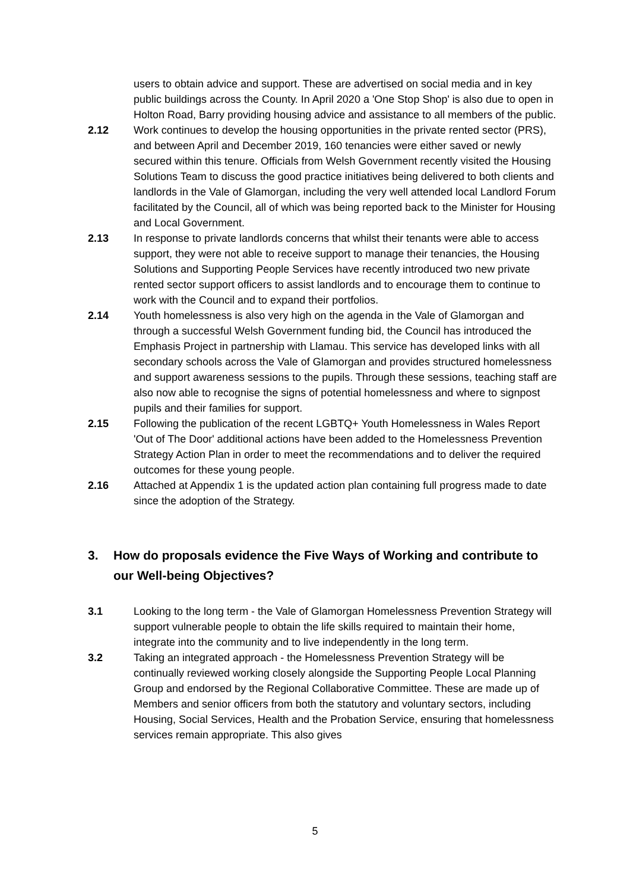users to obtain advice and support. These are advertised on social media and in key public buildings across the County. In April 2020 a 'One Stop Shop' is also due to open in Holton Road, Barry providing housing advice and assistance to all members of the public.
2.12 Work continues to develop the housing opportunities in the private rented sector (PRS), and between April and December 2019, 160 tenancies were either saved or newly secured within this tenure. Officials from Welsh Government recently visited the Housing Solutions Team to discuss the good practice initiatives being delivered to both clients and landlords in the Vale of Glamorgan, including the very well attended local Landlord Forum facilitated by the Council, all of which was being reported back to the Minister for Housing and Local Government.
2.13 In response to private landlords concerns that whilst their tenants were able to access support, they were not able to receive support to manage their tenancies, the Housing Solutions and Supporting People Services have recently introduced two new private rented sector support officers to assist landlords and to encourage them to continue to work with the Council and to expand their portfolios.
2.14 Youth homelessness is also very high on the agenda in the Vale of Glamorgan and through a successful Welsh Government funding bid, the Council has introduced the Emphasis Project in partnership with Llamau. This service has developed links with all secondary schools across the Vale of Glamorgan and provides structured homelessness and support awareness sessions to the pupils. Through these sessions, teaching staff are also now able to recognise the signs of potential homelessness and where to signpost pupils and their families for support.
2.15 Following the publication of the recent LGBTQ+ Youth Homelessness in Wales Report 'Out of The Door' additional actions have been added to the Homelessness Prevention Strategy Action Plan in order to meet the recommendations and to deliver the required outcomes for these young people.
2.16 Attached at Appendix 1 is the updated action plan containing full progress made to date since the adoption of the Strategy.
3. How do proposals evidence the Five Ways of Working and contribute to our Well-being Objectives?
3.1 Looking to the long term - the Vale of Glamorgan Homelessness Prevention Strategy will support vulnerable people to obtain the life skills required to maintain their home, integrate into the community and to live independently in the long term.
3.2 Taking an integrated approach - the Homelessness Prevention Strategy will be continually reviewed working closely alongside the Supporting People Local Planning Group and endorsed by the Regional Collaborative Committee. These are made up of Members and senior officers from both the statutory and voluntary sectors, including Housing, Social Services, Health and the Probation Service, ensuring that homelessness services remain appropriate. This also gives
5